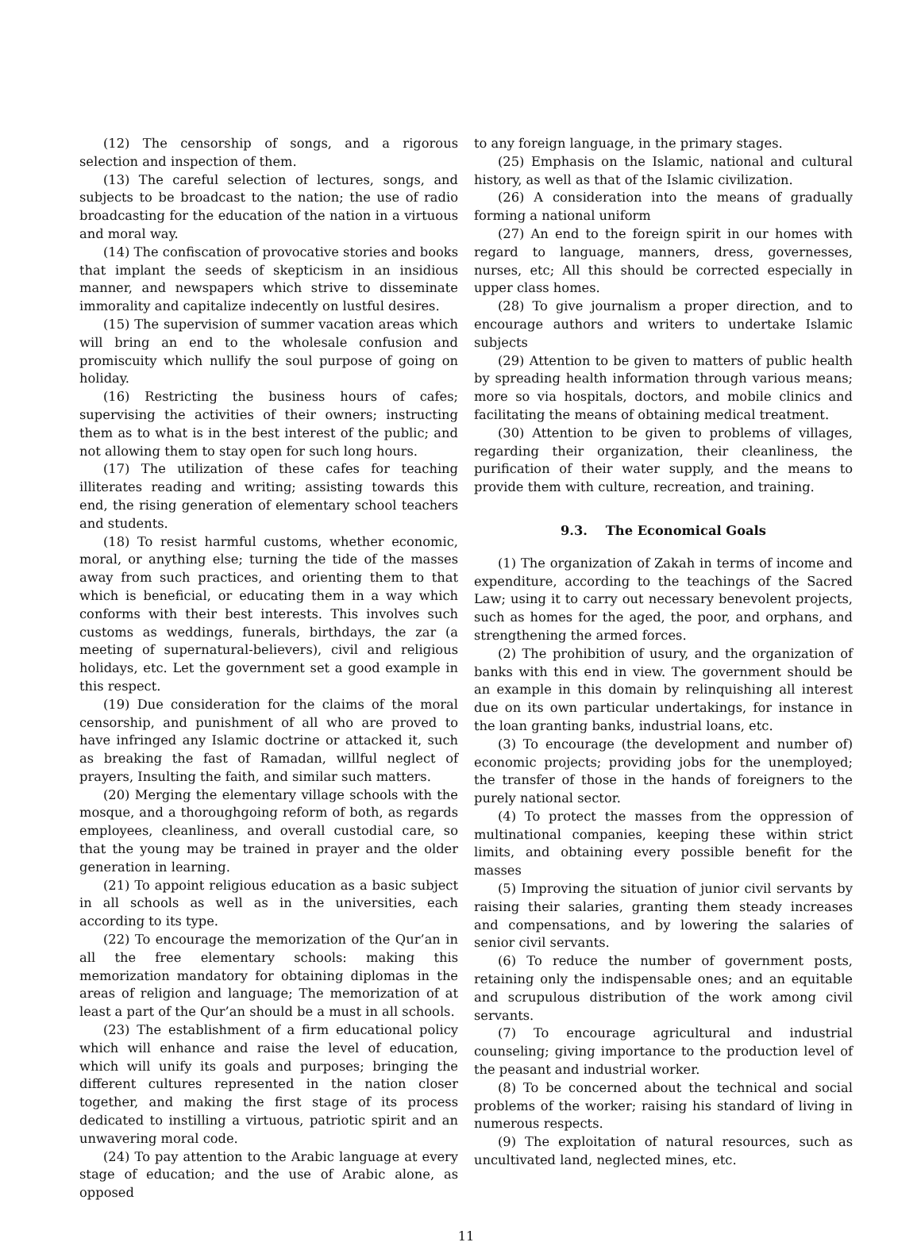(12) The censorship of songs, and a rigorous selection and inspection of them.
(13) The careful selection of lectures, songs, and subjects to be broadcast to the nation; the use of radio broadcasting for the education of the nation in a virtuous and moral way.
(14) The confiscation of provocative stories and books that implant the seeds of skepticism in an insidious manner, and newspapers which strive to disseminate immorality and capitalize indecently on lustful desires.
(15) The supervision of summer vacation areas which will bring an end to the wholesale confusion and promiscuity which nullify the soul purpose of going on holiday.
(16) Restricting the business hours of cafes; supervising the activities of their owners; instructing them as to what is in the best interest of the public; and not allowing them to stay open for such long hours.
(17) The utilization of these cafes for teaching illiterates reading and writing; assisting towards this end, the rising generation of elementary school teachers and students.
(18) To resist harmful customs, whether economic, moral, or anything else; turning the tide of the masses away from such practices, and orienting them to that which is beneficial, or educating them in a way which conforms with their best interests. This involves such customs as weddings, funerals, birthdays, the zar (a meeting of supernatural-believers), civil and religious holidays, etc. Let the government set a good example in this respect.
(19) Due consideration for the claims of the moral censorship, and punishment of all who are proved to have infringed any Islamic doctrine or attacked it, such as breaking the fast of Ramadan, willful neglect of prayers, Insulting the faith, and similar such matters.
(20) Merging the elementary village schools with the mosque, and a thoroughgoing reform of both, as regards employees, cleanliness, and overall custodial care, so that the young may be trained in prayer and the older generation in learning.
(21) To appoint religious education as a basic subject in all schools as well as in the universities, each according to its type.
(22) To encourage the memorization of the Qur’an in all the free elementary schools: making this memorization mandatory for obtaining diplomas in the areas of religion and language; The memorization of at least a part of the Qur’an should be a must in all schools.
(23) The establishment of a firm educational policy which will enhance and raise the level of education, which will unify its goals and purposes; bringing the different cultures represented in the nation closer together, and making the first stage of its process dedicated to instilling a virtuous, patriotic spirit and an unwavering moral code.
(24) To pay attention to the Arabic language at every stage of education; and the use of Arabic alone, as opposed
to any foreign language, in the primary stages.
(25) Emphasis on the Islamic, national and cultural history, as well as that of the Islamic civilization.
(26) A consideration into the means of gradually forming a national uniform
(27) An end to the foreign spirit in our homes with regard to language, manners, dress, governesses, nurses, etc; All this should be corrected especially in upper class homes.
(28) To give journalism a proper direction, and to encourage authors and writers to undertake Islamic subjects
(29) Attention to be given to matters of public health by spreading health information through various means; more so via hospitals, doctors, and mobile clinics and facilitating the means of obtaining medical treatment.
(30) Attention to be given to problems of villages, regarding their organization, their cleanliness, the purification of their water supply, and the means to provide them with culture, recreation, and training.
9.3. The Economical Goals
(1) The organization of Zakah in terms of income and expenditure, according to the teachings of the Sacred Law; using it to carry out necessary benevolent projects, such as homes for the aged, the poor, and orphans, and strengthening the armed forces.
(2) The prohibition of usury, and the organization of banks with this end in view. The government should be an example in this domain by relinquishing all interest due on its own particular undertakings, for instance in the loan granting banks, industrial loans, etc.
(3) To encourage (the development and number of) economic projects; providing jobs for the unemployed; the transfer of those in the hands of foreigners to the purely national sector.
(4) To protect the masses from the oppression of multinational companies, keeping these within strict limits, and obtaining every possible benefit for the masses
(5) Improving the situation of junior civil servants by raising their salaries, granting them steady increases and compensations, and by lowering the salaries of senior civil servants.
(6) To reduce the number of government posts, retaining only the indispensable ones; and an equitable and scrupulous distribution of the work among civil servants.
(7) To encourage agricultural and industrial counseling; giving importance to the production level of the peasant and industrial worker.
(8) To be concerned about the technical and social problems of the worker; raising his standard of living in numerous respects.
(9) The exploitation of natural resources, such as uncultivated land, neglected mines, etc.
11